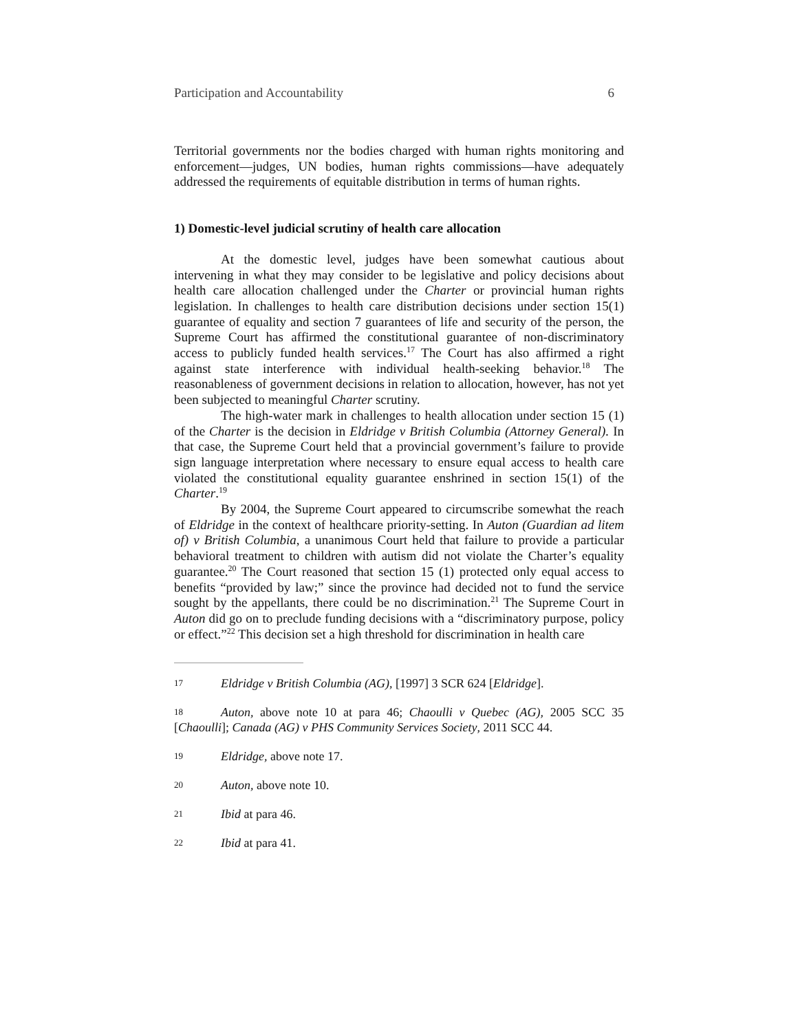Participation and Accountability 6
Territorial governments nor the bodies charged with human rights monitoring and enforcement—judges, UN bodies, human rights commissions—have adequately addressed the requirements of equitable distribution in terms of human rights.
1) Domestic-level judicial scrutiny of health care allocation
At the domestic level, judges have been somewhat cautious about intervening in what they may consider to be legislative and policy decisions about health care allocation challenged under the Charter or provincial human rights legislation. In challenges to health care distribution decisions under section 15(1) guarantee of equality and section 7 guarantees of life and security of the person, the Supreme Court has affirmed the constitutional guarantee of non-discriminatory access to publicly funded health services.<sup>17</sup> The Court has also affirmed a right against state interference with individual health-seeking behavior.<sup>18</sup> The reasonableness of government decisions in relation to allocation, however, has not yet been subjected to meaningful Charter scrutiny.
The high-water mark in challenges to health allocation under section 15 (1) of the Charter is the decision in Eldridge v British Columbia (Attorney General). In that case, the Supreme Court held that a provincial government’s failure to provide sign language interpretation where necessary to ensure equal access to health care violated the constitutional equality guarantee enshrined in section 15(1) of the Charter.<sup>19</sup>
By 2004, the Supreme Court appeared to circumscribe somewhat the reach of Eldridge in the context of healthcare priority-setting. In Auton (Guardian ad litem of) v British Columbia, a unanimous Court held that failure to provide a particular behavioral treatment to children with autism did not violate the Charter’s equality guarantee.<sup>20</sup> The Court reasoned that section 15 (1) protected only equal access to benefits “provided by law;” since the province had decided not to fund the service sought by the appellants, there could be no discrimination.<sup>21</sup> The Supreme Court in Auton did go on to preclude funding decisions with a “discriminatory purpose, policy or effect.”<sup>22</sup> This decision set a high threshold for discrimination in health care
17 Eldridge v British Columbia (AG), [1997] 3 SCR 624 [Eldridge].
18 Auton, above note 10 at para 46; Chaoulli v Quebec (AG), 2005 SCC 35 [Chaoulli]; Canada (AG) v PHS Community Services Society, 2011 SCC 44.
19 Eldridge, above note 17.
20 Auton, above note 10.
21 Ibid at para 46.
22 Ibid at para 41.